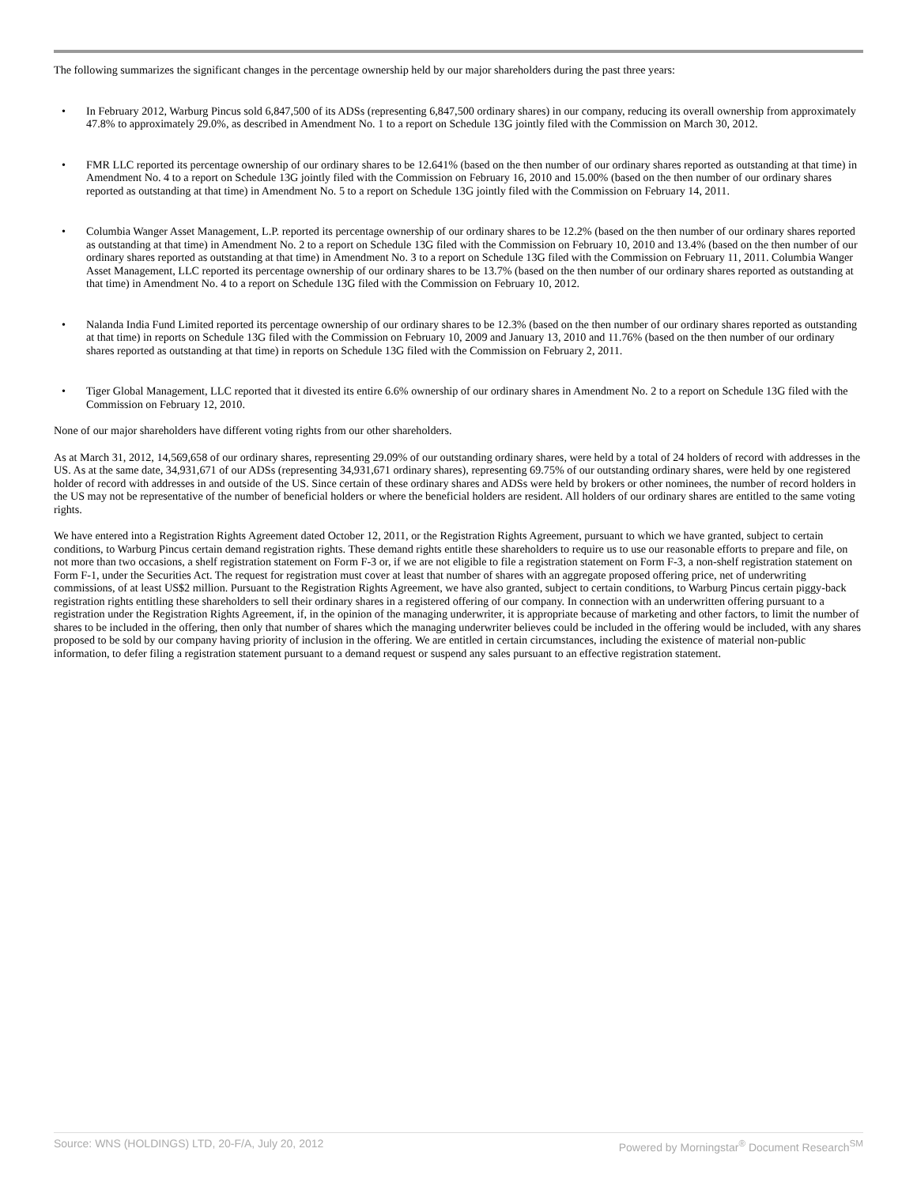The following summarizes the significant changes in the percentage ownership held by our major shareholders during the past three years:
• In February 2012, Warburg Pincus sold 6,847,500 of its ADSs (representing 6,847,500 ordinary shares) in our company, reducing its overall ownership from approximately 47.8% to approximately 29.0%, as described in Amendment No. 1 to a report on Schedule 13G jointly filed with the Commission on March 30, 2012.
• FMR LLC reported its percentage ownership of our ordinary shares to be 12.641% (based on the then number of our ordinary shares reported as outstanding at that time) in Amendment No. 4 to a report on Schedule 13G jointly filed with the Commission on February 16, 2010 and 15.00% (based on the then number of our ordinary shares reported as outstanding at that time) in Amendment No. 5 to a report on Schedule 13G jointly filed with the Commission on February 14, 2011.
• Columbia Wanger Asset Management, L.P. reported its percentage ownership of our ordinary shares to be 12.2% (based on the then number of our ordinary shares reported as outstanding at that time) in Amendment No. 2 to a report on Schedule 13G filed with the Commission on February 10, 2010 and 13.4% (based on the then number of our ordinary shares reported as outstanding at that time) in Amendment No. 3 to a report on Schedule 13G filed with the Commission on February 11, 2011. Columbia Wanger Asset Management, LLC reported its percentage ownership of our ordinary shares to be 13.7% (based on the then number of our ordinary shares reported as outstanding at that time) in Amendment No. 4 to a report on Schedule 13G filed with the Commission on February 10, 2012.
• Nalanda India Fund Limited reported its percentage ownership of our ordinary shares to be 12.3% (based on the then number of our ordinary shares reported as outstanding at that time) in reports on Schedule 13G filed with the Commission on February 10, 2009 and January 13, 2010 and 11.76% (based on the then number of our ordinary shares reported as outstanding at that time) in reports on Schedule 13G filed with the Commission on February 2, 2011.
• Tiger Global Management, LLC reported that it divested its entire 6.6% ownership of our ordinary shares in Amendment No. 2 to a report on Schedule 13G filed with the Commission on February 12, 2010.
None of our major shareholders have different voting rights from our other shareholders.
As at March 31, 2012, 14,569,658 of our ordinary shares, representing 29.09% of our outstanding ordinary shares, were held by a total of 24 holders of record with addresses in the US. As at the same date, 34,931,671 of our ADSs (representing 34,931,671 ordinary shares), representing 69.75% of our outstanding ordinary shares, were held by one registered holder of record with addresses in and outside of the US. Since certain of these ordinary shares and ADSs were held by brokers or other nominees, the number of record holders in the US may not be representative of the number of beneficial holders or where the beneficial holders are resident. All holders of our ordinary shares are entitled to the same voting rights.
We have entered into a Registration Rights Agreement dated October 12, 2011, or the Registration Rights Agreement, pursuant to which we have granted, subject to certain conditions, to Warburg Pincus certain demand registration rights. These demand rights entitle these shareholders to require us to use our reasonable efforts to prepare and file, on not more than two occasions, a shelf registration statement on Form F-3 or, if we are not eligible to file a registration statement on Form F-3, a non-shelf registration statement on Form F-1, under the Securities Act. The request for registration must cover at least that number of shares with an aggregate proposed offering price, net of underwriting commissions, of at least US$2 million. Pursuant to the Registration Rights Agreement, we have also granted, subject to certain conditions, to Warburg Pincus certain piggy-back registration rights entitling these shareholders to sell their ordinary shares in a registered offering of our company. In connection with an underwritten offering pursuant to a registration under the Registration Rights Agreement, if, in the opinion of the managing underwriter, it is appropriate because of marketing and other factors, to limit the number of shares to be included in the offering, then only that number of shares which the managing underwriter believes could be included in the offering would be included, with any shares proposed to be sold by our company having priority of inclusion in the offering. We are entitled in certain circumstances, including the existence of material non-public information, to defer filing a registration statement pursuant to a demand request or suspend any sales pursuant to an effective registration statement.
Source: WNS (HOLDINGS) LTD, 20-F/A, July 20, 2012 Powered by Morningstar<sup>®</sup> Document Research<sup>SM</sup>